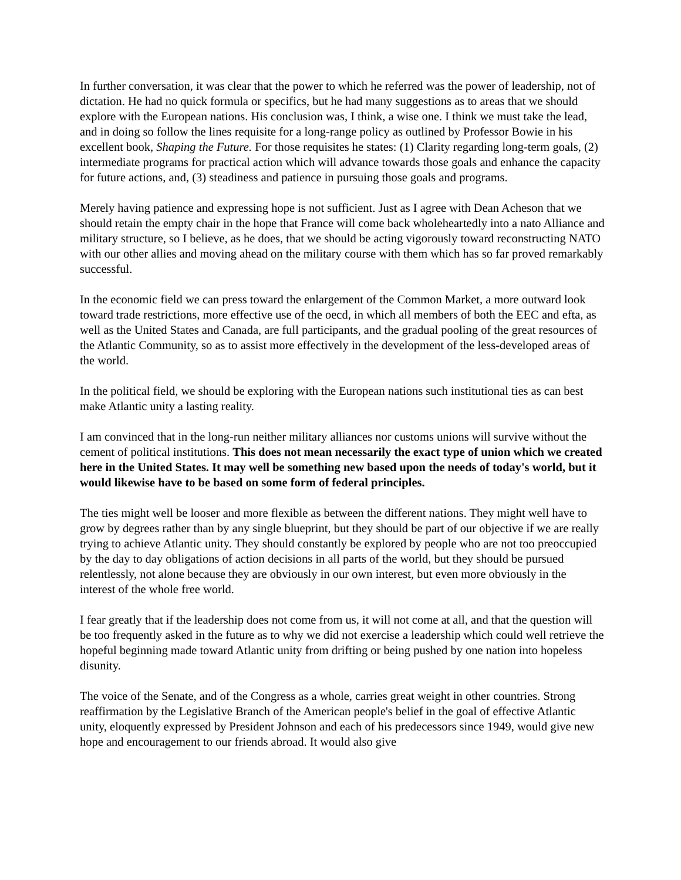In further conversation, it was clear that the power to which he referred was the power of leadership, not of dictation. He had no quick formula or specifics, but he had many suggestions as to areas that we should explore with the European nations. His conclusion was, I think, a wise one. I think we must take the lead, and in doing so follow the lines requisite for a long-range policy as outlined by Professor Bowie in his excellent book, Shaping the Future. For those requisites he states: (1) Clarity regarding long-term goals, (2) intermediate programs for practical action which will advance towards those goals and enhance the capacity for future actions, and, (3) steadiness and patience in pursuing those goals and programs.
Merely having patience and expressing hope is not sufficient. Just as I agree with Dean Acheson that we should retain the empty chair in the hope that France will come back wholeheartedly into a nato Alliance and military structure, so I believe, as he does, that we should be acting vigorously toward reconstructing NATO with our other allies and moving ahead on the military course with them which has so far proved remarkably successful.
In the economic field we can press toward the enlargement of the Common Market, a more outward look toward trade restrictions, more effective use of the oecd, in which all members of both the EEC and efta, as well as the United States and Canada, are full participants, and the gradual pooling of the great resources of the Atlantic Community, so as to assist more effectively in the development of the less-developed areas of the world.
In the political field, we should be exploring with the European nations such institutional ties as can best make Atlantic unity a lasting reality.
I am convinced that in the long-run neither military alliances nor customs unions will survive without the cement of political institutions. This does not mean necessarily the exact type of union which we created here in the United States. It may well be something new based upon the needs of today's world, but it would likewise have to be based on some form of federal principles.
The ties might well be looser and more flexible as between the different nations. They might well have to grow by degrees rather than by any single blueprint, but they should be part of our objective if we are really trying to achieve Atlantic unity. They should constantly be explored by people who are not too preoccupied by the day to day obligations of action decisions in all parts of the world, but they should be pursued relentlessly, not alone because they are obviously in our own interest, but even more obviously in the interest of the whole free world.
I fear greatly that if the leadership does not come from us, it will not come at all, and that the question will be too frequently asked in the future as to why we did not exercise a leadership which could well retrieve the hopeful beginning made toward Atlantic unity from drifting or being pushed by one nation into hopeless disunity.
The voice of the Senate, and of the Congress as a whole, carries great weight in other countries. Strong reaffirmation by the Legislative Branch of the American people's belief in the goal of effective Atlantic unity, eloquently expressed by President Johnson and each of his predecessors since 1949, would give new hope and encouragement to our friends abroad. It would also give